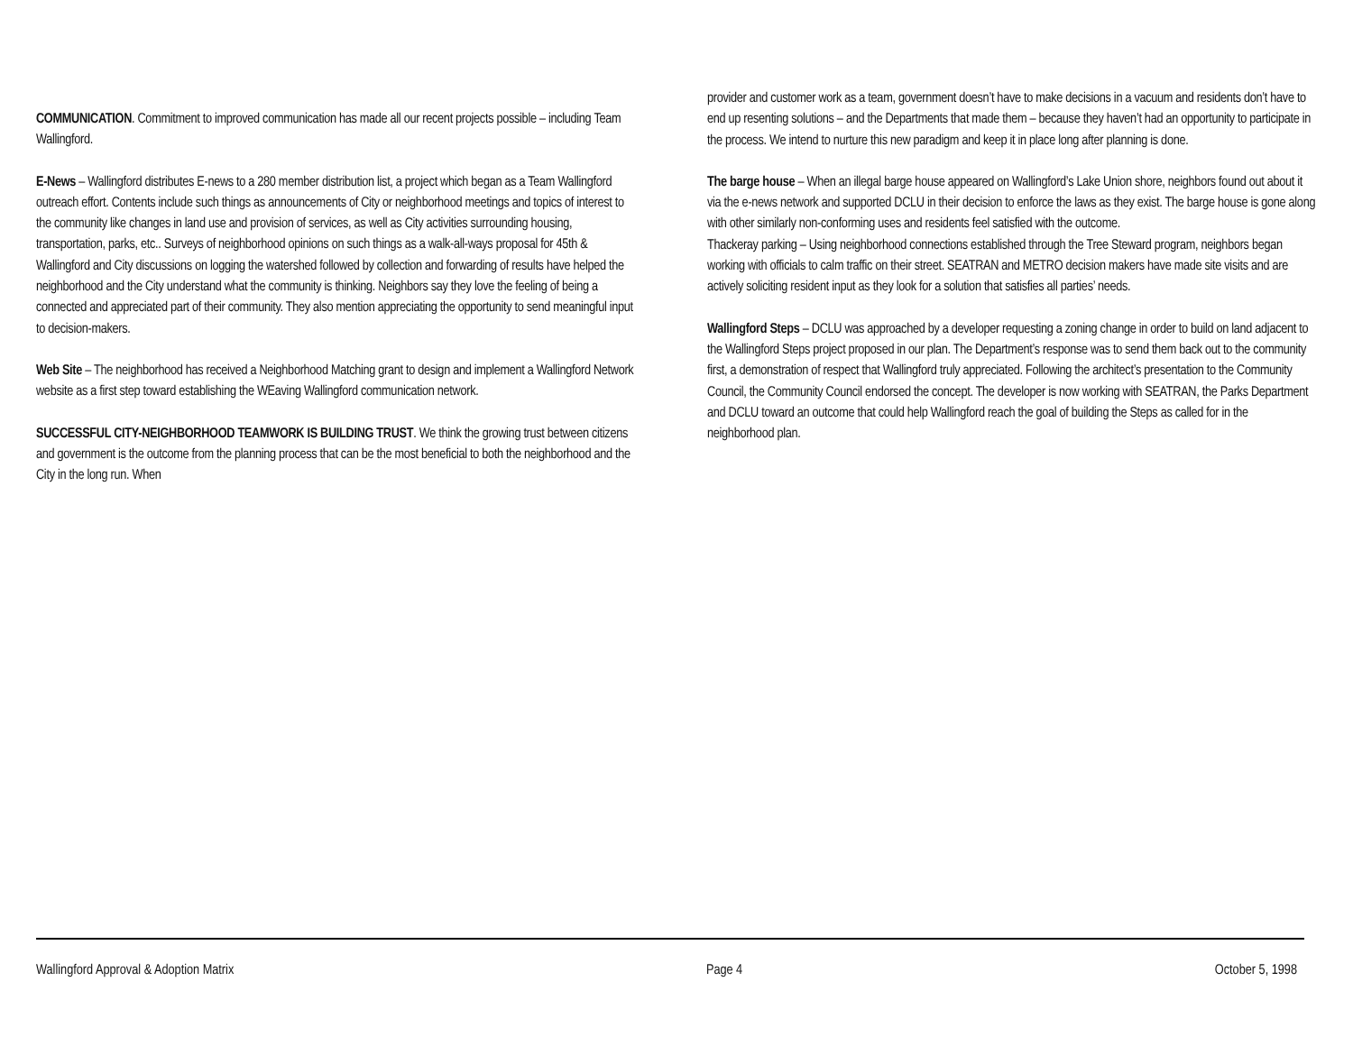COMMUNICATION. Commitment to improved communication has made all our recent projects possible – including Team Wallingford.
E-News – Wallingford distributes E-news to a 280 member distribution list, a project which began as a Team Wallingford outreach effort. Contents include such things as announcements of City or neighborhood meetings and topics of interest to the community like changes in land use and provision of services, as well as City activities surrounding housing, transportation, parks, etc.. Surveys of neighborhood opinions on such things as a walk-all-ways proposal for 45th & Wallingford and City discussions on logging the watershed followed by collection and forwarding of results have helped the neighborhood and the City understand what the community is thinking. Neighbors say they love the feeling of being a connected and appreciated part of their community. They also mention appreciating the opportunity to send meaningful input to decision-makers.
Web Site – The neighborhood has received a Neighborhood Matching grant to design and implement a Wallingford Network website as a first step toward establishing the WEaving Wallingford communication network.
SUCCESSFUL CITY-NEIGHBORHOOD TEAMWORK IS BUILDING TRUST. We think the growing trust between citizens and government is the outcome from the planning process that can be the most beneficial to both the neighborhood and the City in the long run. When
provider and customer work as a team, government doesn’t have to make decisions in a vacuum and residents don’t have to end up resenting solutions – and the Departments that made them – because they haven’t had an opportunity to participate in the process. We intend to nurture this new paradigm and keep it in place long after planning is done.
The barge house – When an illegal barge house appeared on Wallingford’s Lake Union shore, neighbors found out about it via the e-news network and supported DCLU in their decision to enforce the laws as they exist. The barge house is gone along with other similarly non-conforming uses and residents feel satisfied with the outcome.
Thackeray parking – Using neighborhood connections established through the Tree Steward program, neighbors began working with officials to calm traffic on their street. SEATRAN and METRO decision makers have made site visits and are actively soliciting resident input as they look for a solution that satisfies all parties’ needs.
Wallingford Steps – DCLU was approached by a developer requesting a zoning change in order to build on land adjacent to the Wallingford Steps project proposed in our plan. The Department’s response was to send them back out to the community first, a demonstration of respect that Wallingford truly appreciated. Following the architect’s presentation to the Community Council, the Community Council endorsed the concept. The developer is now working with SEATRAN, the Parks Department and DCLU toward an outcome that could help Wallingford reach the goal of building the Steps as called for in the neighborhood plan.
Wallingford Approval & Adoption Matrix Page 4 October 5, 1998